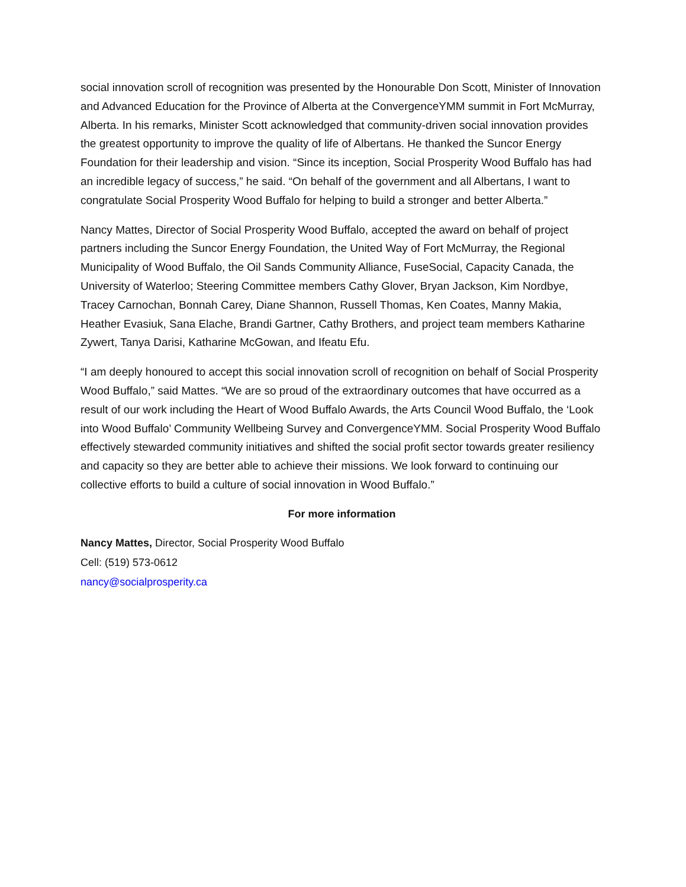social innovation scroll of recognition was presented by the Honourable Don Scott, Minister of Innovation and Advanced Education for the Province of Alberta at the ConvergenceYMM summit in Fort McMurray, Alberta. In his remarks, Minister Scott acknowledged that community-driven social innovation provides the greatest opportunity to improve the quality of life of Albertans. He thanked the Suncor Energy Foundation for their leadership and vision. “Since its inception, Social Prosperity Wood Buffalo has had an incredible legacy of success,” he said. “On behalf of the government and all Albertans, I want to congratulate Social Prosperity Wood Buffalo for helping to build a stronger and better Alberta.”
Nancy Mattes, Director of Social Prosperity Wood Buffalo, accepted the award on behalf of project partners including the Suncor Energy Foundation, the United Way of Fort McMurray, the Regional Municipality of Wood Buffalo, the Oil Sands Community Alliance, FuseSocial, Capacity Canada, the University of Waterloo; Steering Committee members Cathy Glover, Bryan Jackson, Kim Nordbye, Tracey Carnochan, Bonnah Carey, Diane Shannon, Russell Thomas, Ken Coates, Manny Makia, Heather Evasiuk, Sana Elache, Brandi Gartner, Cathy Brothers, and project team members Katharine Zywert, Tanya Darisi, Katharine McGowan, and Ifeatu Efu.
“I am deeply honoured to accept this social innovation scroll of recognition on behalf of Social Prosperity Wood Buffalo,” said Mattes. “We are so proud of the extraordinary outcomes that have occurred as a result of our work including the Heart of Wood Buffalo Awards, the Arts Council Wood Buffalo, the ‘Look into Wood Buffalo’ Community Wellbeing Survey and ConvergenceYMM. Social Prosperity Wood Buffalo effectively stewarded community initiatives and shifted the social profit sector towards greater resiliency and capacity so they are better able to achieve their missions. We look forward to continuing our collective efforts to build a culture of social innovation in Wood Buffalo.”
For more information
Nancy Mattes, Director, Social Prosperity Wood Buffalo
Cell: (519) 573-0612
nancy@socialprosperity.ca